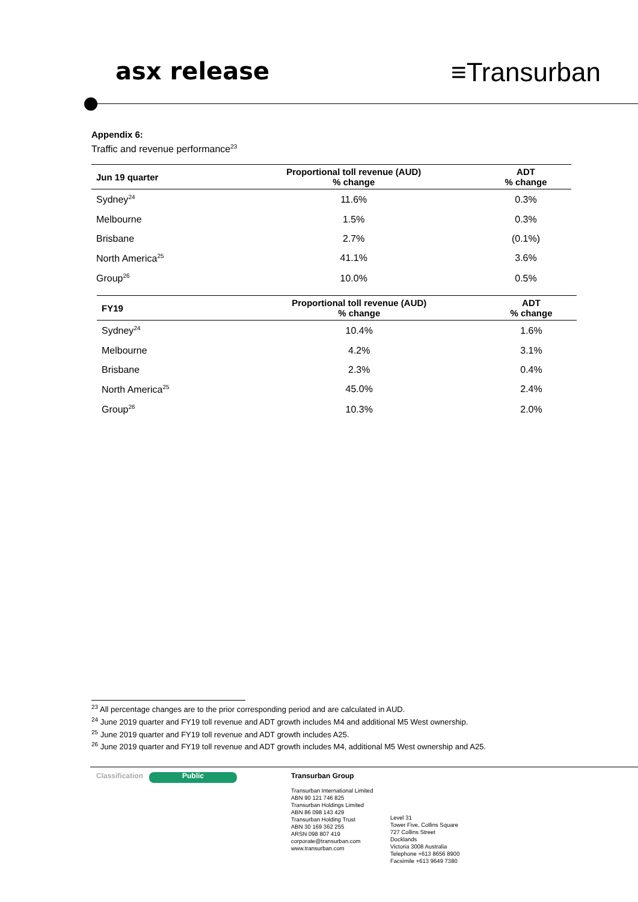asx release ≡Transurban
Appendix 6:
Traffic and revenue performance<sup>23</sup>
| Jun 19 quarter | Proportional toll revenue (AUD) % change | ADT % change |
| --- | --- | --- |
| Sydney<sup>24</sup> | 11.6% | 0.3% |
| Melbourne | 1.5% | 0.3% |
| Brisbane | 2.7% | (0.1%) |
| North America<sup>25</sup> | 41.1% | 3.6% |
| Group<sup>26</sup> | 10.0% | 0.5% |
| FY19 | Proportional toll revenue (AUD) % change | ADT % change |
| --- | --- | --- |
| Sydney<sup>24</sup> | 10.4% | 1.6% |
| Melbourne | 4.2% | 3.1% |
| Brisbane | 2.3% | 0.4% |
| North America<sup>25</sup> | 45.0% | 2.4% |
| Group<sup>26</sup> | 10.3% | 2.0% |
<sup>23</sup> All percentage changes are to the prior corresponding period and are calculated in AUD.
<sup>24</sup> June 2019 quarter and FY19 toll revenue and ADT growth includes M4 and additional M5 West ownership.
<sup>25</sup> June 2019 quarter and FY19 toll revenue and ADT growth includes A25.
<sup>26</sup> June 2019 quarter and FY19 toll revenue and ADT growth includes M4, additional M5 West ownership and A25.
Classification
Public
Transurban Group
Transurban International Limited
ABN 90 121 746 825
Transurban Holdings Limited
ABN 86 098 143 429
Transurban Holding Trust
ABN 30 169 362 255
ARSN 098 807 419
corporate@transurban.com
www.transurban.com
Level 31
Tower Five, Collins Square
727 Collins Street
Docklands
Victoria 3008 Australia
Telephone +613 8656 8900
Facsimile +613 9649 7380